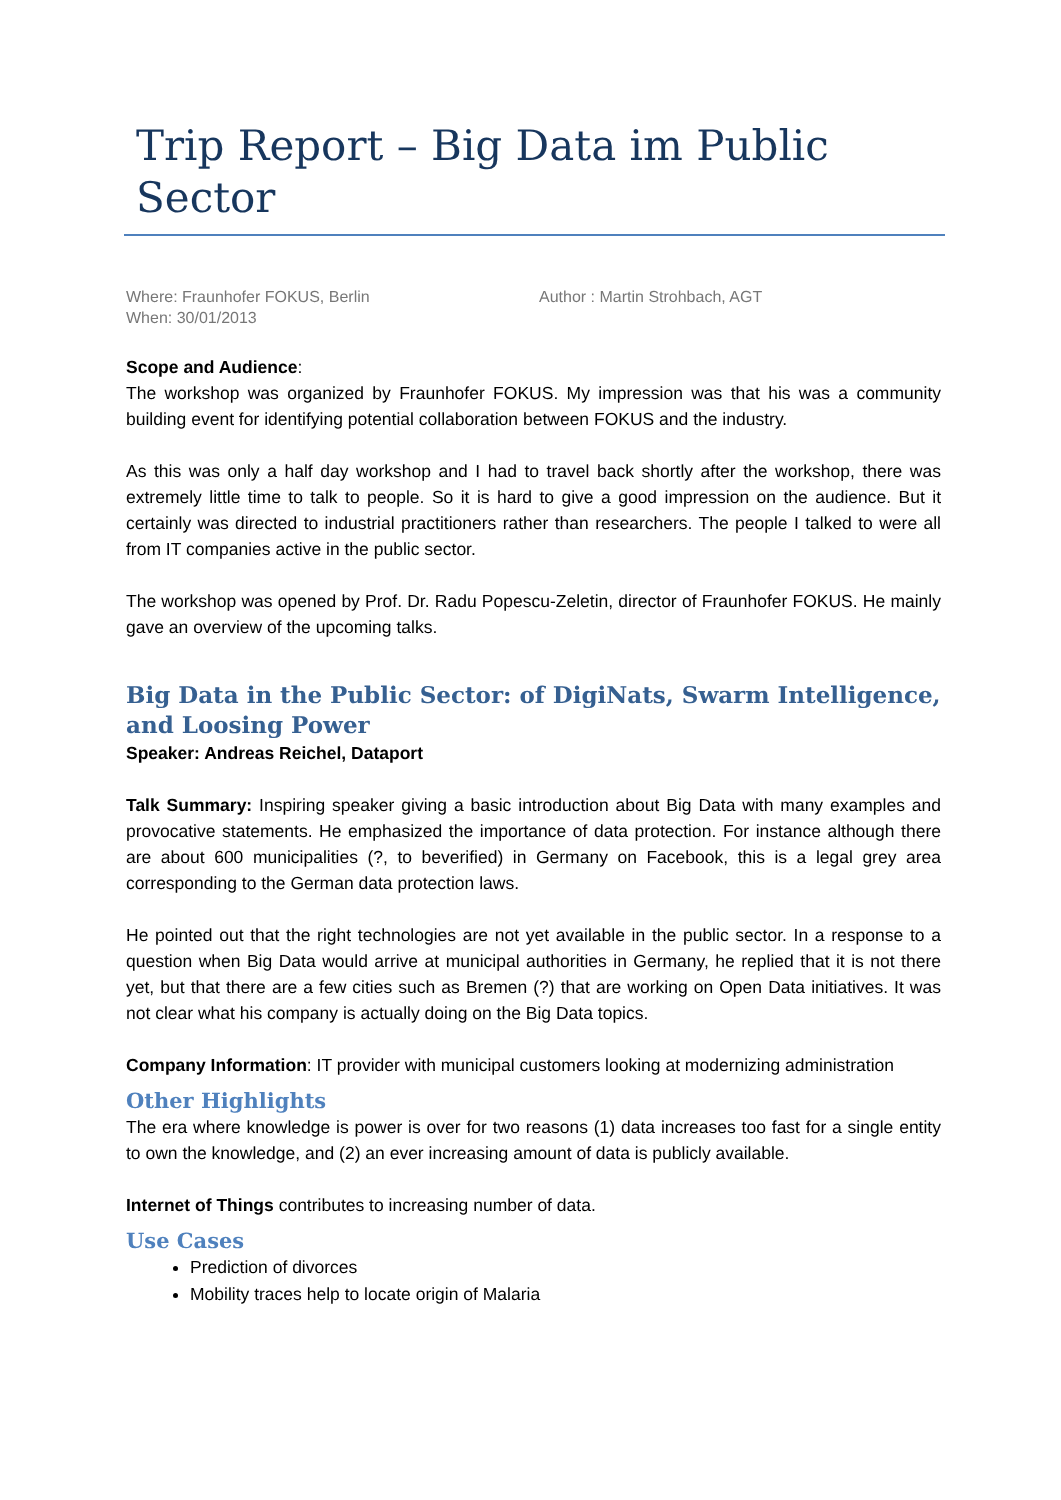Trip Report – Big Data im Public Sector
Where: Fraunhofer FOKUS, Berlin
When: 30/01/2013
Author : Martin Strohbach, AGT
Scope and Audience:
The workshop was organized by Fraunhofer FOKUS. My impression was that his was a community building event for identifying potential collaboration between FOKUS and the industry.
As this was only a half day workshop and I had to travel back shortly after the workshop, there was extremely little time to talk to people. So it is hard to give a good impression on the audience. But it certainly was directed to industrial practitioners rather than researchers. The people I talked to were all from IT companies active in the public sector.
The workshop was opened by Prof. Dr. Radu Popescu-Zeletin, director of Fraunhofer FOKUS. He mainly gave an overview of the upcoming talks.
Big Data in the Public Sector: of DigiNats, Swarm Intelligence, and Loosing Power
Speaker: Andreas Reichel, Dataport
Talk Summary: Inspiring speaker giving a basic introduction about Big Data with many examples and provocative statements. He emphasized the importance of data protection. For instance although there are about 600 municipalities (?, to beverified) in Germany on Facebook, this is a legal grey area corresponding to the German data protection laws.
He pointed out that the right technologies are not yet available in the public sector. In a response to a question when Big Data would arrive at municipal authorities in Germany, he replied that it is not there yet, but that there are a few cities such as Bremen (?) that are working on Open Data initiatives. It was not clear what his company is actually doing on the Big Data topics.
Company Information: IT provider with municipal customers looking at modernizing administration
Other Highlights
The era where knowledge is power is over for two reasons (1) data increases too fast for a single entity to own the knowledge, and (2) an ever increasing amount of data is publicly available.
Internet of Things contributes to increasing number of data.
Use Cases
Prediction of divorces
Mobility traces help to locate origin of Malaria